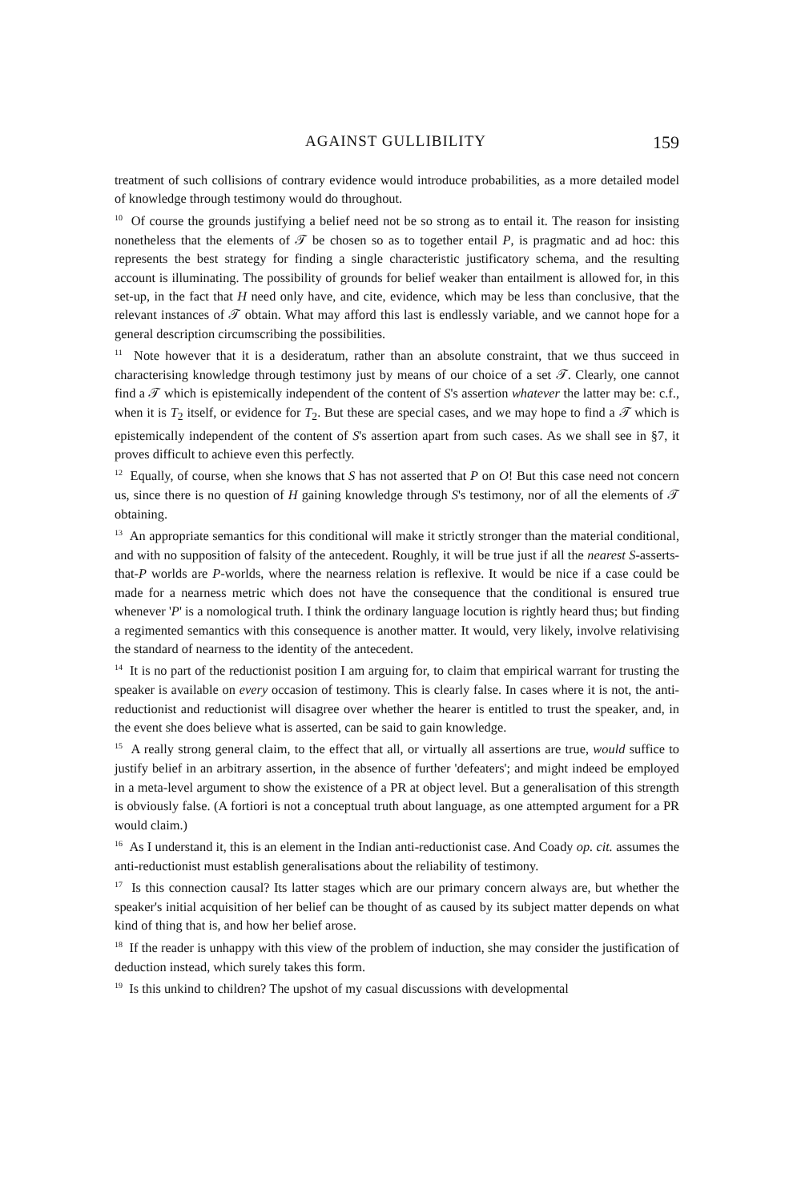AGAINST GULLIBILITY 159
treatment of such collisions of contrary evidence would introduce probabilities, as a more detailed model of knowledge through testimony would do throughout.
<sup>10</sup> Of course the grounds justifying a belief need not be so strong as to entail it. The reason for insisting nonetheless that the elements of 𝒯 be chosen so as to together entail P, is pragmatic and ad hoc: this represents the best strategy for finding a single characteristic justificatory schema, and the resulting account is illuminating. The possibility of grounds for belief weaker than entailment is allowed for, in this set-up, in the fact that H need only have, and cite, evidence, which may be less than conclusive, that the relevant instances of 𝒯 obtain. What may afford this last is endlessly variable, and we cannot hope for a general description circumscribing the possibilities.
<sup>11</sup> Note however that it is a desideratum, rather than an absolute constraint, that we thus succeed in characterising knowledge through testimony just by means of our choice of a set 𝒯. Clearly, one cannot find a 𝒯 which is epistemically independent of the content of S's assertion whatever the latter may be: c.f., when it is T<sub>2</sub> itself, or evidence for T<sub>2</sub>. But these are special cases, and we may hope to find a 𝒯 which is epistemically independent of the content of S's assertion apart from such cases. As we shall see in §7, it proves difficult to achieve even this perfectly.
<sup>12</sup> Equally, of course, when she knows that S has not asserted that P on O! But this case need not concern us, since there is no question of H gaining knowledge through S's testimony, nor of all the elements of 𝒯 obtaining.
<sup>13</sup> An appropriate semantics for this conditional will make it strictly stronger than the material conditional, and with no supposition of falsity of the antecedent. Roughly, it will be true just if all the nearest S-asserts-that-P worlds are P-worlds, where the nearness relation is reflexive. It would be nice if a case could be made for a nearness metric which does not have the consequence that the conditional is ensured true whenever 'P' is a nomological truth. I think the ordinary language locution is rightly heard thus; but finding a regimented semantics with this consequence is another matter. It would, very likely, involve relativising the standard of nearness to the identity of the antecedent.
<sup>14</sup> It is no part of the reductionist position I am arguing for, to claim that empirical warrant for trusting the speaker is available on every occasion of testimony. This is clearly false. In cases where it is not, the anti-reductionist and reductionist will disagree over whether the hearer is entitled to trust the speaker, and, in the event she does believe what is asserted, can be said to gain knowledge.
<sup>15</sup> A really strong general claim, to the effect that all, or virtually all assertions are true, would suffice to justify belief in an arbitrary assertion, in the absence of further 'defeaters'; and might indeed be employed in a meta-level argument to show the existence of a PR at object level. But a generalisation of this strength is obviously false. (A fortiori is not a conceptual truth about language, as one attempted argument for a PR would claim.)
<sup>16</sup> As I understand it, this is an element in the Indian anti-reductionist case. And Coady op. cit. assumes the anti-reductionist must establish generalisations about the reliability of testimony.
<sup>17</sup> Is this connection causal? Its latter stages which are our primary concern always are, but whether the speaker's initial acquisition of her belief can be thought of as caused by its subject matter depends on what kind of thing that is, and how her belief arose.
<sup>18</sup> If the reader is unhappy with this view of the problem of induction, she may consider the justification of deduction instead, which surely takes this form.
<sup>19</sup> Is this unkind to children? The upshot of my casual discussions with developmental